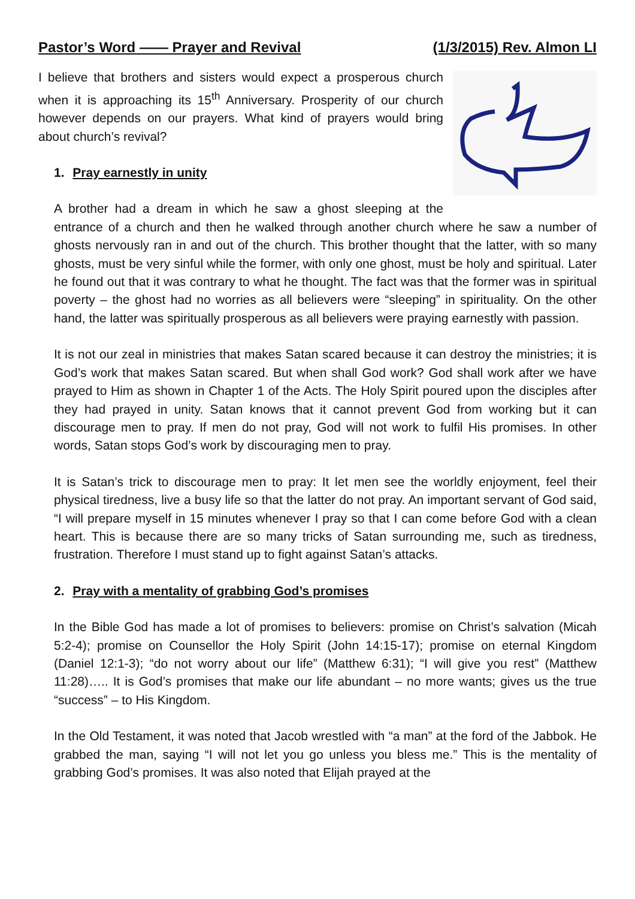Pastor’s Word —— Prayer and Revival (1/3/2015) Rev. Almon LI
I believe that brothers and sisters would expect a prosperous church when it is approaching its 15<sup>th</sup> Anniversary. Prosperity of our church however depends on our prayers. What kind of prayers would bring about church’s revival?
1. Pray earnestly in unity
A brother had a dream in which he saw a ghost sleeping at the entrance of a church and then he walked through another church where he saw a number of ghosts nervously ran in and out of the church. This brother thought that the latter, with so many ghosts, must be very sinful while the former, with only one ghost, must be holy and spiritual. Later he found out that it was contrary to what he thought. The fact was that the former was in spiritual poverty – the ghost had no worries as all believers were “sleeping” in spirituality. On the other hand, the latter was spiritually prosperous as all believers were praying earnestly with passion.
It is not our zeal in ministries that makes Satan scared because it can destroy the ministries; it is God’s work that makes Satan scared. But when shall God work? God shall work after we have prayed to Him as shown in Chapter 1 of the Acts. The Holy Spirit poured upon the disciples after they had prayed in unity. Satan knows that it cannot prevent God from working but it can discourage men to pray. If men do not pray, God will not work to fulfil His promises. In other words, Satan stops God’s work by discouraging men to pray.
It is Satan’s trick to discourage men to pray: It let men see the worldly enjoyment, feel their physical tiredness, live a busy life so that the latter do not pray. An important servant of God said, “I will prepare myself in 15 minutes whenever I pray so that I can come before God with a clean heart. This is because there are so many tricks of Satan surrounding me, such as tiredness, frustration. Therefore I must stand up to fight against Satan’s attacks.
2. Pray with a mentality of grabbing God’s promises
In the Bible God has made a lot of promises to believers: promise on Christ’s salvation (Micah 5:2-4); promise on Counsellor the Holy Spirit (John 14:15-17); promise on eternal Kingdom (Daniel 12:1-3); “do not worry about our life” (Matthew 6:31); “I will give you rest” (Matthew 11:28)….. It is God’s promises that make our life abundant – no more wants; gives us the true “success” – to His Kingdom.
In the Old Testament, it was noted that Jacob wrestled with “a man” at the ford of the Jabbok. He grabbed the man, saying “I will not let you go unless you bless me.” This is the mentality of grabbing God’s promises. It was also noted that Elijah prayed at the